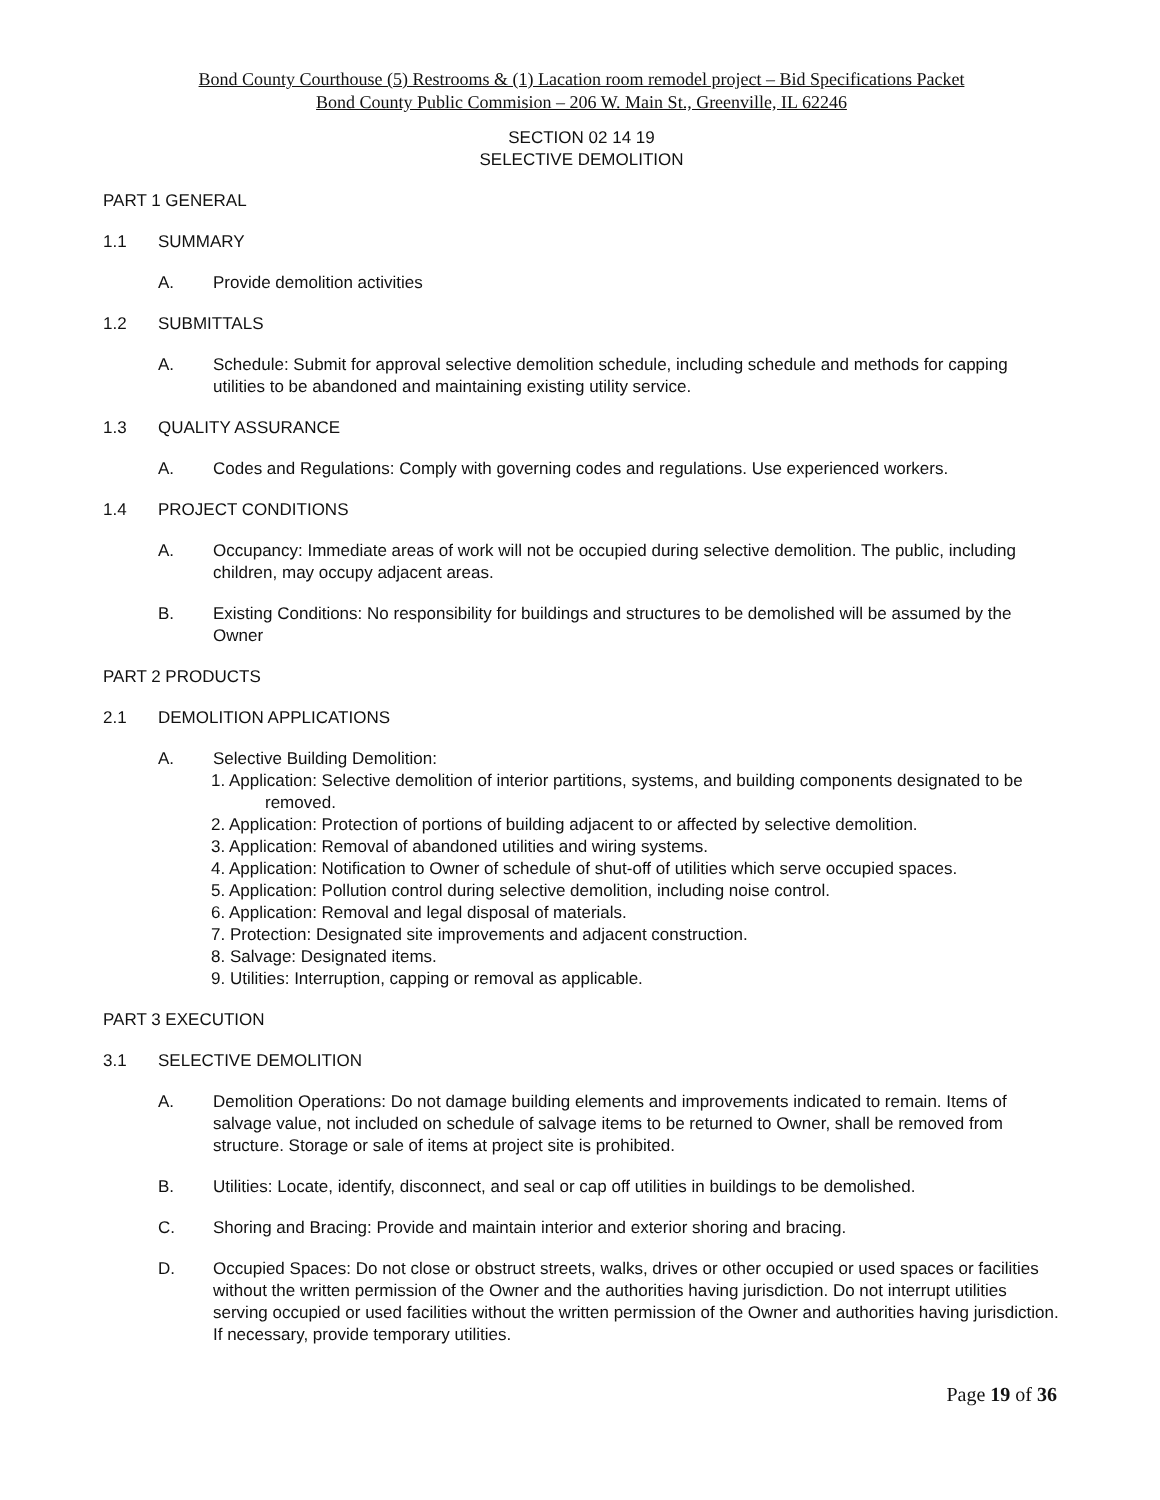Bond County Courthouse (5) Restrooms & (1) Lacation room remodel project – Bid Specifications Packet
Bond County Public Commision – 206 W. Main St., Greenville, IL 62246
SECTION 02 14 19
SELECTIVE DEMOLITION
PART 1 GENERAL
1.1 SUMMARY
A. Provide demolition activities
1.2 SUBMITTALS
A. Schedule: Submit for approval selective demolition schedule, including schedule and methods for capping utilities to be abandoned and maintaining existing utility service.
1.3 QUALITY ASSURANCE
A. Codes and Regulations: Comply with governing codes and regulations. Use experienced workers.
1.4 PROJECT CONDITIONS
A. Occupancy: Immediate areas of work will not be occupied during selective demolition. The public, including children, may occupy adjacent areas.
B. Existing Conditions: No responsibility for buildings and structures to be demolished will be assumed by the Owner
PART 2 PRODUCTS
2.1 DEMOLITION APPLICATIONS
A. Selective Building Demolition:
1. Application: Selective demolition of interior partitions, systems, and building components designated to be removed.
2. Application: Protection of portions of building adjacent to or affected by selective demolition.
3. Application: Removal of abandoned utilities and wiring systems.
4. Application: Notification to Owner of schedule of shut-off of utilities which serve occupied spaces.
5. Application: Pollution control during selective demolition, including noise control.
6. Application: Removal and legal disposal of materials.
7. Protection: Designated site improvements and adjacent construction.
8. Salvage: Designated items.
9. Utilities: Interruption, capping or removal as applicable.
PART 3 EXECUTION
3.1 SELECTIVE DEMOLITION
A. Demolition Operations: Do not damage building elements and improvements indicated to remain. Items of salvage value, not included on schedule of salvage items to be returned to Owner, shall be removed from structure. Storage or sale of items at project site is prohibited.
B. Utilities: Locate, identify, disconnect, and seal or cap off utilities in buildings to be demolished.
C. Shoring and Bracing: Provide and maintain interior and exterior shoring and bracing.
D. Occupied Spaces: Do not close or obstruct streets, walks, drives or other occupied or used spaces or facilities without the written permission of the Owner and the authorities having jurisdiction. Do not interrupt utilities serving occupied or used facilities without the written permission of the Owner and authorities having jurisdiction. If necessary, provide temporary utilities.
Page 19 of 36